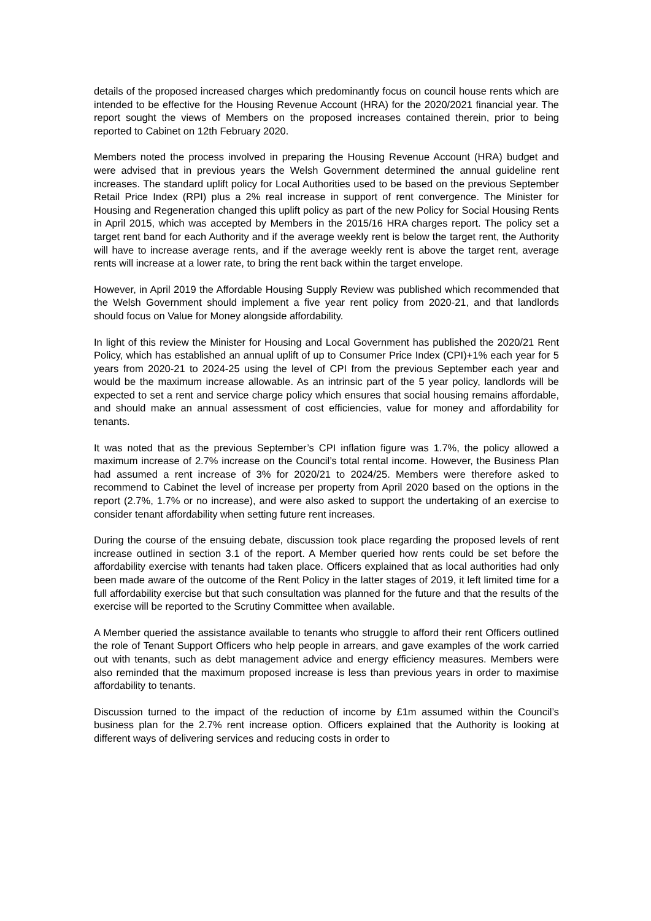details of the proposed increased charges which predominantly focus on council house rents which are intended to be effective for the Housing Revenue Account (HRA) for the 2020/2021 financial year. The report sought the views of Members on the proposed increases contained therein, prior to being reported to Cabinet on 12th February 2020.
Members noted the process involved in preparing the Housing Revenue Account (HRA) budget and were advised that in previous years the Welsh Government determined the annual guideline rent increases. The standard uplift policy for Local Authorities used to be based on the previous September Retail Price Index (RPI) plus a 2% real increase in support of rent convergence. The Minister for Housing and Regeneration changed this uplift policy as part of the new Policy for Social Housing Rents in April 2015, which was accepted by Members in the 2015/16 HRA charges report. The policy set a target rent band for each Authority and if the average weekly rent is below the target rent, the Authority will have to increase average rents, and if the average weekly rent is above the target rent, average rents will increase at a lower rate, to bring the rent back within the target envelope.
However, in April 2019 the Affordable Housing Supply Review was published which recommended that the Welsh Government should implement a five year rent policy from 2020-21, and that landlords should focus on Value for Money alongside affordability.
In light of this review the Minister for Housing and Local Government has published the 2020/21 Rent Policy, which has established an annual uplift of up to Consumer Price Index (CPI)+1% each year for 5 years from 2020-21 to 2024-25 using the level of CPI from the previous September each year and would be the maximum increase allowable. As an intrinsic part of the 5 year policy, landlords will be expected to set a rent and service charge policy which ensures that social housing remains affordable, and should make an annual assessment of cost efficiencies, value for money and affordability for tenants.
It was noted that as the previous September’s CPI inflation figure was 1.7%, the policy allowed a maximum increase of 2.7% increase on the Council’s total rental income. However, the Business Plan had assumed a rent increase of 3% for 2020/21 to 2024/25. Members were therefore asked to recommend to Cabinet the level of increase per property from April 2020 based on the options in the report (2.7%, 1.7% or no increase), and were also asked to support the undertaking of an exercise to consider tenant affordability when setting future rent increases.
During the course of the ensuing debate, discussion took place regarding the proposed levels of rent increase outlined in section 3.1 of the report. A Member queried how rents could be set before the affordability exercise with tenants had taken place. Officers explained that as local authorities had only been made aware of the outcome of the Rent Policy in the latter stages of 2019, it left limited time for a full affordability exercise but that such consultation was planned for the future and that the results of the exercise will be reported to the Scrutiny Committee when available.
A Member queried the assistance available to tenants who struggle to afford their rent Officers outlined the role of Tenant Support Officers who help people in arrears, and gave examples of the work carried out with tenants, such as debt management advice and energy efficiency measures. Members were also reminded that the maximum proposed increase is less than previous years in order to maximise affordability to tenants.
Discussion turned to the impact of the reduction of income by £1m assumed within the Council’s business plan for the 2.7% rent increase option. Officers explained that the Authority is looking at different ways of delivering services and reducing costs in order to